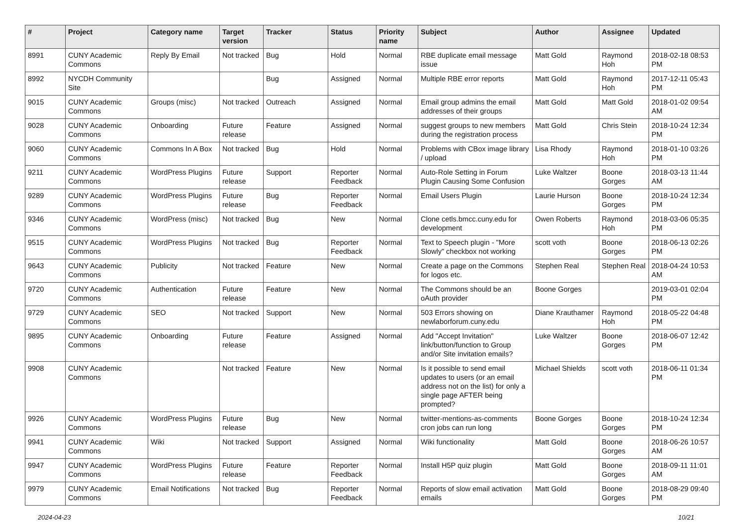| # | Project | Category name | Target version | Tracker | Status | Priority name | Subject | Author | Assignee | Updated |
| --- | --- | --- | --- | --- | --- | --- | --- | --- | --- | --- |
| 8991 | CUNY Academic Commons | Reply By Email | Not tracked | Bug | Hold | Normal | RBE duplicate email message issue | Matt Gold | Raymond Hoh | 2018-02-18 08:53 PM |
| 8992 | NYCDH Community Site | | | Bug | Assigned | Normal | Multiple RBE error reports | Matt Gold | Raymond Hoh | 2017-12-11 05:43 PM |
| 9015 | CUNY Academic Commons | Groups (misc) | Not tracked | Outreach | Assigned | Normal | Email group admins the email addresses of their groups | Matt Gold | Matt Gold | 2018-01-02 09:54 AM |
| 9028 | CUNY Academic Commons | Onboarding | Future release | Feature | Assigned | Normal | suggest groups to new members during the registration process | Matt Gold | Chris Stein | 2018-10-24 12:34 PM |
| 9060 | CUNY Academic Commons | Commons In A Box | Not tracked | Bug | Hold | Normal | Problems with CBox image library / upload | Lisa Rhody | Raymond Hoh | 2018-01-10 03:26 PM |
| 9211 | CUNY Academic Commons | WordPress Plugins | Future release | Support | Reporter Feedback | Normal | Auto-Role Setting in Forum Plugin Causing Some Confusion | Luke Waltzer | Boone Gorges | 2018-03-13 11:44 AM |
| 9289 | CUNY Academic Commons | WordPress Plugins | Future release | Bug | Reporter Feedback | Normal | Email Users Plugin | Laurie Hurson | Boone Gorges | 2018-10-24 12:34 PM |
| 9346 | CUNY Academic Commons | WordPress (misc) | Not tracked | Bug | New | Normal | Clone cetls.bmcc.cuny.edu for development | Owen Roberts | Raymond Hoh | 2018-03-06 05:35 PM |
| 9515 | CUNY Academic Commons | WordPress Plugins | Not tracked | Bug | Reporter Feedback | Normal | Text to Speech plugin - "More Slowly" checkbox not working | scott voth | Boone Gorges | 2018-06-13 02:26 PM |
| 9643 | CUNY Academic Commons | Publicity | Not tracked | Feature | New | Normal | Create a page on the Commons for logos etc. | Stephen Real | Stephen Real | 2018-04-24 10:53 AM |
| 9720 | CUNY Academic Commons | Authentication | Future release | Feature | New | Normal | The Commons should be an oAuth provider | Boone Gorges | | 2019-03-01 02:04 PM |
| 9729 | CUNY Academic Commons | SEO | Not tracked | Support | New | Normal | 503 Errors showing on newlaborforum.cuny.edu | Diane Krauthamer | Raymond Hoh | 2018-05-22 04:48 PM |
| 9895 | CUNY Academic Commons | Onboarding | Future release | Feature | Assigned | Normal | Add "Accept Invitation" link/button/function to Group and/or Site invitation emails? | Luke Waltzer | Boone Gorges | 2018-06-07 12:42 PM |
| 9908 | CUNY Academic Commons | | Not tracked | Feature | New | Normal | Is it possible to send email updates to users (or an email address not on the list) for only a single page AFTER being prompted? | Michael Shields | scott voth | 2018-06-11 01:34 PM |
| 9926 | CUNY Academic Commons | WordPress Plugins | Future release | Bug | New | Normal | twitter-mentions-as-comments cron jobs can run long | Boone Gorges | Boone Gorges | 2018-10-24 12:34 PM |
| 9941 | CUNY Academic Commons | Wiki | Not tracked | Support | Assigned | Normal | Wiki functionality | Matt Gold | Boone Gorges | 2018-06-26 10:57 AM |
| 9947 | CUNY Academic Commons | WordPress Plugins | Future release | Feature | Reporter Feedback | Normal | Install H5P quiz plugin | Matt Gold | Boone Gorges | 2018-09-11 11:01 AM |
| 9979 | CUNY Academic Commons | Email Notifications | Not tracked | Bug | Reporter Feedback | Normal | Reports of slow email activation emails | Matt Gold | Boone Gorges | 2018-08-29 09:40 PM |
2024-04-23 10/21